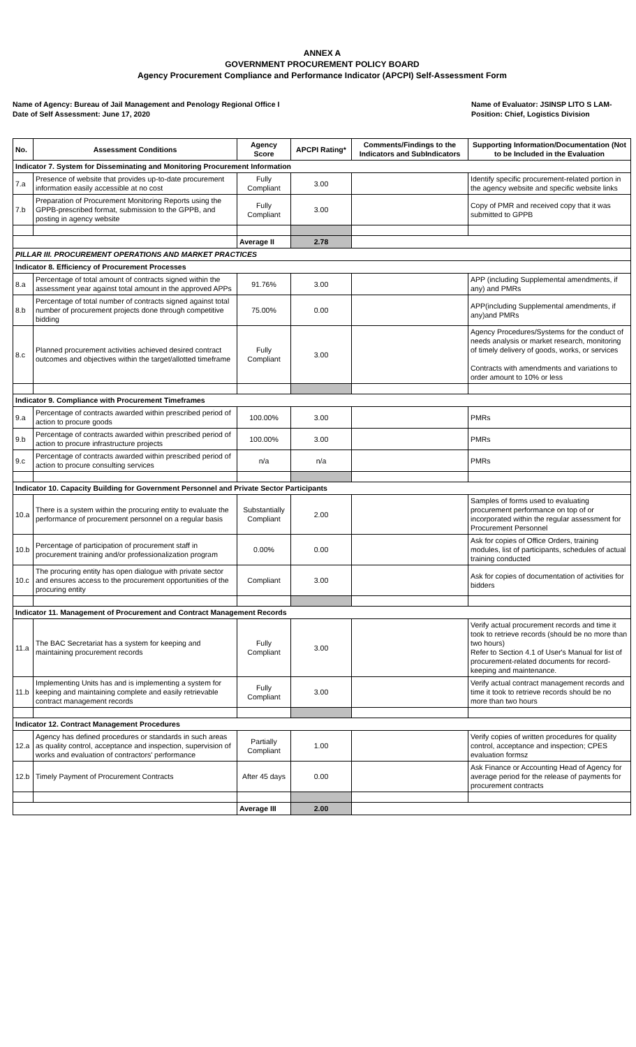ANNEX A
GOVERNMENT PROCUREMENT POLICY BOARD
Agency Procurement Compliance and Performance Indicator (APCPI) Self-Assessment Form
Name of Agency: Bureau of Jail Management and Penology Regional Office I
Date of Self Assessment: June 17, 2020
Name of Evaluator: JSINSP LITO S LAM-
Position: Chief, Logistics Division
| No. | Assessment Conditions | Agency Score | APCPI Rating* | Comments/Findings to the Indicators and SubIndicators | Supporting Information/Documentation (Not to be Included in the Evaluation |
| --- | --- | --- | --- | --- | --- |
| Indicator 7. System for Disseminating and Monitoring Procurement Information | | | | | |
| 7.a | Presence of website that provides up-to-date procurement information easily accessible at no cost | Fully Compliant | 3.00 | | Identify specific procurement-related portion in the agency website and specific website links |
| 7.b | Preparation of Procurement Monitoring Reports using the GPPB-prescribed format, submission to the GPPB, and posting in agency website | Fully Compliant | 3.00 | | Copy of PMR and received copy that it was submitted to GPPB |
| | | Average II | 2.78 | | |
| PILLAR III. PROCUREMENT OPERATIONS AND MARKET PRACTICES | | | | | |
| Indicator 8. Efficiency of Procurement Processes | | | | | |
| 8.a | Percentage of total amount of contracts signed within the assessment year against total amount in the approved APPs | 91.76% | 3.00 | | APP (including Supplemental amendments, if any) and PMRs |
| 8.b | Percentage of total number of contracts signed against total number of procurement projects done through competitive bidding | 75.00% | 0.00 | | APP(including Supplemental amendments, if any)and PMRs |
| 8.c | Planned procurement activities achieved desired contract outcomes and objectives within the target/allotted timeframe | Fully Compliant | 3.00 | | Agency Procedures/Systems for the conduct of needs analysis or market research, monitoring of timely delivery of goods, works, or services Contracts with amendments and variations to order amount to 10% or less |
| Indicator 9. Compliance with Procurement Timeframes | | | | | |
| 9.a | Percentage of contracts awarded within prescribed period of action to procure goods | 100.00% | 3.00 | | PMRs |
| 9.b | Percentage of contracts awarded within prescribed period of action to procure infrastructure projects | 100.00% | 3.00 | | PMRs |
| 9.c | Percentage of contracts awarded within prescribed period of action to procure consulting services | n/a | n/a | | PMRs |
| Indicator 10. Capacity Building for Government Personnel and Private Sector Participants | | | | | |
| 10.a | There is a system within the procuring entity to evaluate the performance of procurement personnel on a regular basis | Substantially Compliant | 2.00 | | Samples of forms used to evaluating procurement performance on top of or incorporated within the regular assessment for Procurement Personnel |
| 10.b | Percentage of participation of procurement staff in procurement training and/or professionalization program | 0.00% | 0.00 | | Ask for copies of Office Orders, training modules, list of participants, schedules of actual training conducted |
| 10.c | The procuring entity has open dialogue with private sector and ensures access to the procurement opportunities of the procuring entity | Compliant | 3.00 | | Ask for copies of documentation of activities for bidders |
| Indicator 11. Management of Procurement and Contract Management Records | | | | | |
| 11.a | The BAC Secretariat has a system for keeping and maintaining procurement records | Fully Compliant | 3.00 | | Verify actual procurement records and time it took to retrieve records (should be no more than two hours) Refer to Section 4.1 of User's Manual for list of procurement-related documents for record-keeping and maintenance. |
| 11.b | Implementing Units has and is implementing a system for keeping and maintaining complete and easily retrievable contract management records | Fully Compliant | 3.00 | | Verify actual contract management records and time it took to retrieve records should be no more than two hours |
| Indicator 12. Contract Management Procedures | | | | | |
| 12.a | Agency has defined procedures or standards in such areas as quality control, acceptance and inspection, supervision of works and evaluation of contractors' performance | Partially Compliant | 1.00 | | Verify copies of written procedures for quality control, acceptance and inspection; CPES evaluation formsz |
| 12.b | Timely Payment of Procurement Contracts | After 45 days | 0.00 | | Ask Finance or Accounting Head of Agency for average period for the release of payments for procurement contracts |
| | | Average III | 2.00 | | |